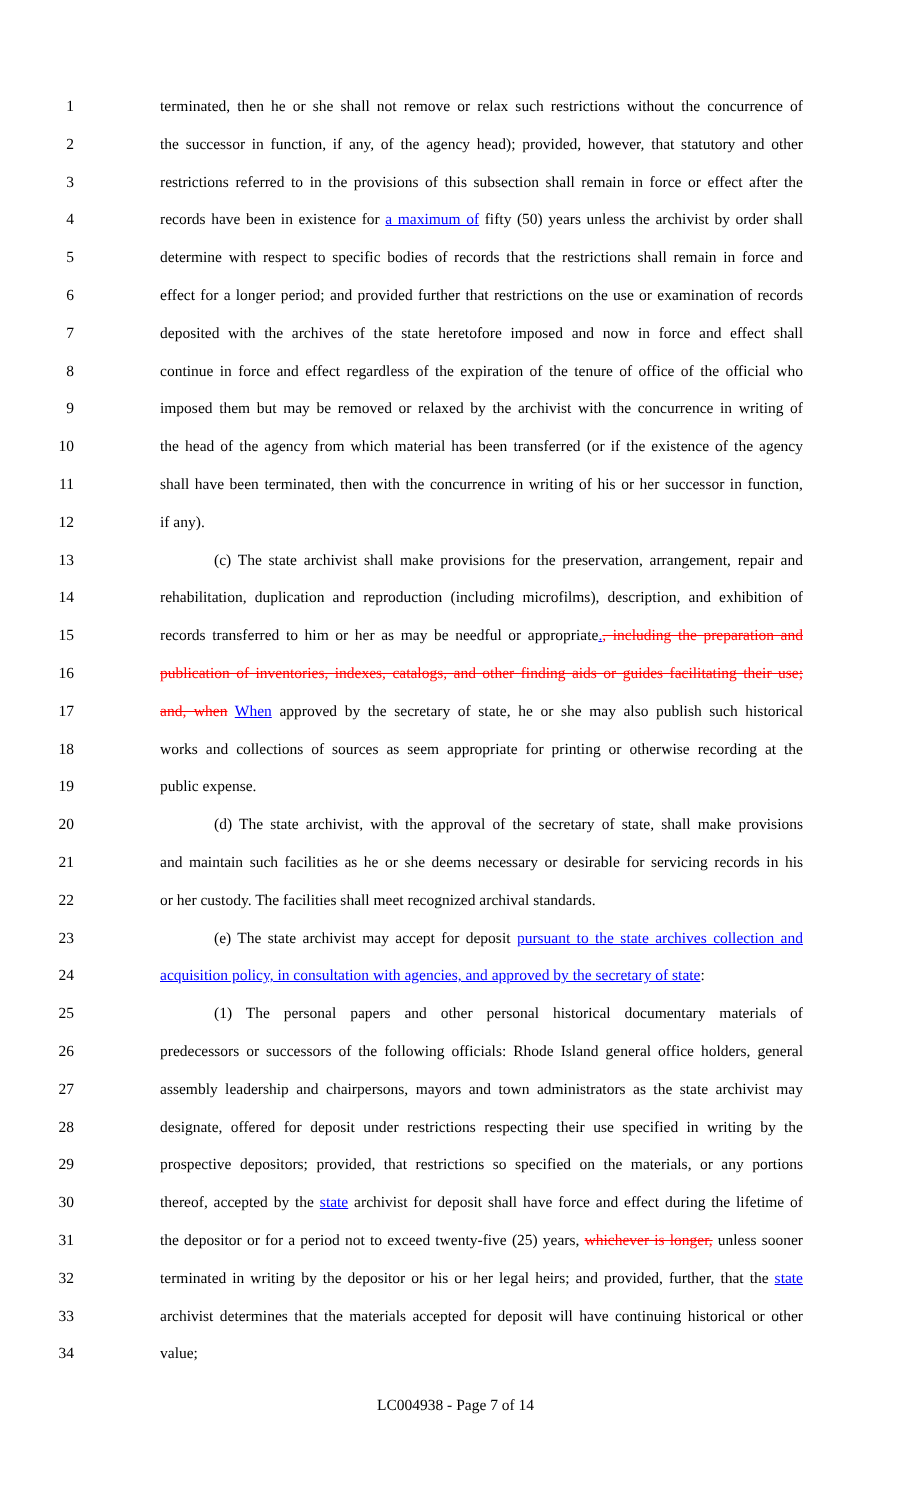1 terminated, then he or she shall not remove or relax such restrictions without the concurrence of
2 the successor in function, if any, of the agency head); provided, however, that statutory and other
3 restrictions referred to in the provisions of this subsection shall remain in force or effect after the
4 records have been in existence for a maximum of fifty (50) years unless the archivist by order shall
5 determine with respect to specific bodies of records that the restrictions shall remain in force and
6 effect for a longer period; and provided further that restrictions on the use or examination of records
7 deposited with the archives of the state heretofore imposed and now in force and effect shall
8 continue in force and effect regardless of the expiration of the tenure of office of the official who
9 imposed them but may be removed or relaxed by the archivist with the concurrence in writing of
10 the head of the agency from which material has been transferred (or if the existence of the agency
11 shall have been terminated, then with the concurrence in writing of his or her successor in function,
12 if any).
13 (c) The state archivist shall make provisions for the preservation, arrangement, repair and
14 rehabilitation, duplication and reproduction (including microfilms), description, and exhibition of
15 records transferred to him or her as may be needful or appropriate., including the preparation and
16 publication of inventories, indexes, catalogs, and other finding aids or guides facilitating their use;
17 and, when When approved by the secretary of state, he or she may also publish such historical
18 works and collections of sources as seem appropriate for printing or otherwise recording at the
19 public expense.
20 (d) The state archivist, with the approval of the secretary of state, shall make provisions
21 and maintain such facilities as he or she deems necessary or desirable for servicing records in his
22 or her custody. The facilities shall meet recognized archival standards.
23 (e) The state archivist may accept for deposit pursuant to the state archives collection and
24 acquisition policy, in consultation with agencies, and approved by the secretary of state:
25 (1) The personal papers and other personal historical documentary materials of
26 predecessors or successors of the following officials: Rhode Island general office holders, general
27 assembly leadership and chairpersons, mayors and town administrators as the state archivist may
28 designate, offered for deposit under restrictions respecting their use specified in writing by the
29 prospective depositors; provided, that restrictions so specified on the materials, or any portions
30 thereof, accepted by the state archivist for deposit shall have force and effect during the lifetime of
31 the depositor or for a period not to exceed twenty-five (25) years, whichever is longer, unless sooner
32 terminated in writing by the depositor or his or her legal heirs; and provided, further, that the state
33 archivist determines that the materials accepted for deposit will have continuing historical or other
34 value;
LC004938 - Page 7 of 14